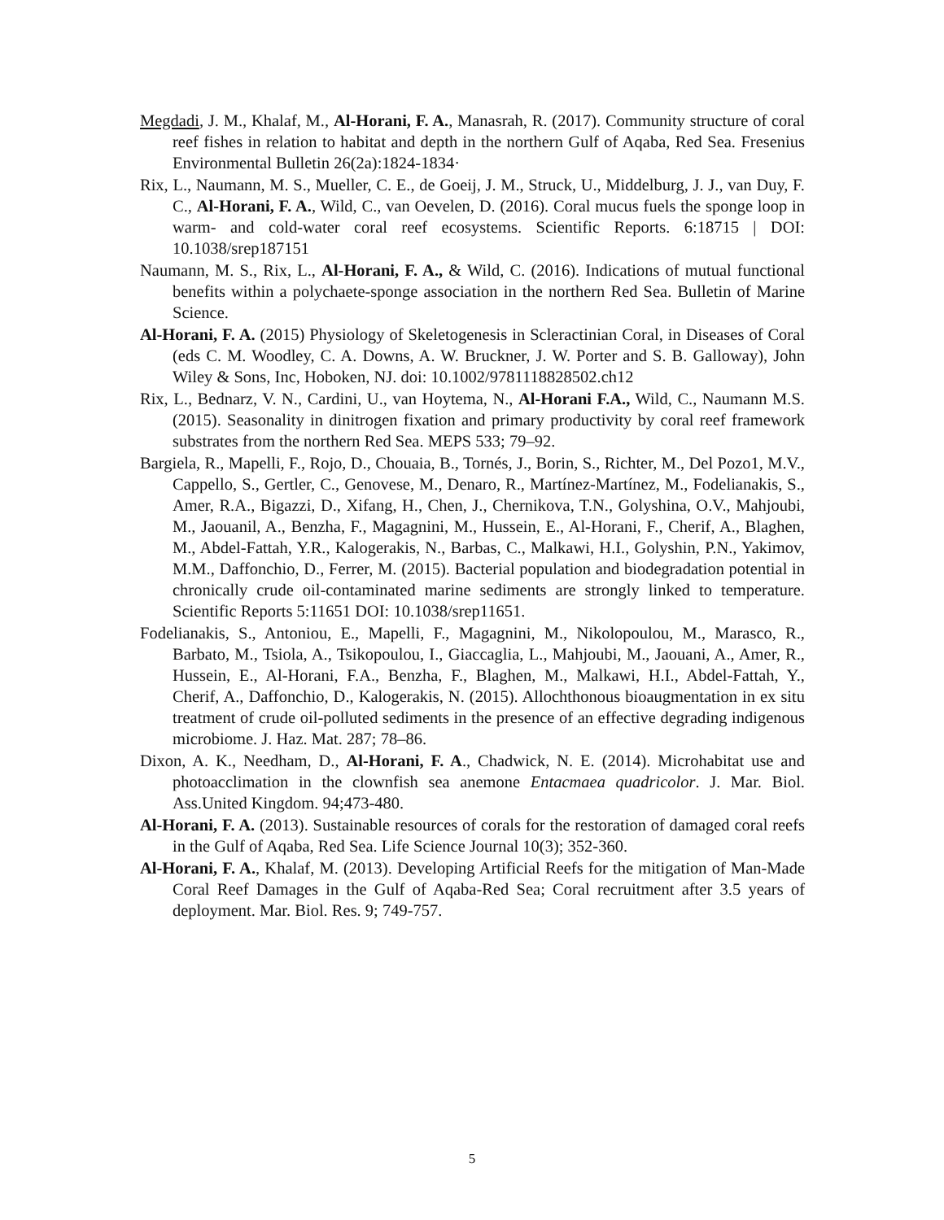Megdadi, J. M., Khalaf, M., Al-Horani, F. A., Manasrah, R. (2017). Community structure of coral reef fishes in relation to habitat and depth in the northern Gulf of Aqaba, Red Sea. Fresenius Environmental Bulletin 26(2a):1824-1834·
Rix, L., Naumann, M. S., Mueller, C. E., de Goeij, J. M., Struck, U., Middelburg, J. J., van Duy, F. C., Al-Horani, F. A., Wild, C., van Oevelen, D. (2016). Coral mucus fuels the sponge loop in warm- and cold-water coral reef ecosystems. Scientific Reports. 6:18715 | DOI: 10.1038/srep187151
Naumann, M. S., Rix, L., Al-Horani, F. A., & Wild, C. (2016). Indications of mutual functional benefits within a polychaete-sponge association in the northern Red Sea. Bulletin of Marine Science.
Al-Horani, F. A. (2015) Physiology of Skeletogenesis in Scleractinian Coral, in Diseases of Coral (eds C. M. Woodley, C. A. Downs, A. W. Bruckner, J. W. Porter and S. B. Galloway), John Wiley & Sons, Inc, Hoboken, NJ. doi: 10.1002/9781118828502.ch12
Rix, L., Bednarz, V. N., Cardini, U., van Hoytema, N., Al-Horani F.A., Wild, C., Naumann M.S. (2015). Seasonality in dinitrogen fixation and primary productivity by coral reef framework substrates from the northern Red Sea. MEPS 533; 79–92.
Bargiela, R., Mapelli, F., Rojo, D., Chouaia, B., Tornés, J., Borin, S., Richter, M., Del Pozo1, M.V., Cappello, S., Gertler, C., Genovese, M., Denaro, R., Martínez-Martínez, M., Fodelianakis, S., Amer, R.A., Bigazzi, D., Xifang, H., Chen, J., Chernikova, T.N., Golyshina, O.V., Mahjoubi, M., Jaouanil, A., Benzha, F., Magagnini, M., Hussein, E., Al-Horani, F., Cherif, A., Blaghen, M., Abdel-Fattah, Y.R., Kalogerakis, N., Barbas, C., Malkawi, H.I., Golyshin, P.N., Yakimov, M.M., Daffonchio, D., Ferrer, M. (2015). Bacterial population and biodegradation potential in chronically crude oil-contaminated marine sediments are strongly linked to temperature. Scientific Reports 5:11651 DOI: 10.1038/srep11651.
Fodelianakis, S., Antoniou, E., Mapelli, F., Magagnini, M., Nikolopoulou, M., Marasco, R., Barbato, M., Tsiola, A., Tsikopoulou, I., Giaccaglia, L., Mahjoubi, M., Jaouani, A., Amer, R., Hussein, E., Al-Horani, F.A., Benzha, F., Blaghen, M., Malkawi, H.I., Abdel-Fattah, Y., Cherif, A., Daffonchio, D., Kalogerakis, N. (2015). Allochthonous bioaugmentation in ex situ treatment of crude oil-polluted sediments in the presence of an effective degrading indigenous microbiome. J. Haz. Mat. 287; 78–86.
Dixon, A. K., Needham, D., Al-Horani, F. A., Chadwick, N. E. (2014). Microhabitat use and photoacclimation in the clownfish sea anemone Entacmaea quadricolor. J. Mar. Biol. Ass.United Kingdom. 94;473-480.
Al-Horani, F. A. (2013). Sustainable resources of corals for the restoration of damaged coral reefs in the Gulf of Aqaba, Red Sea. Life Science Journal 10(3); 352-360.
Al-Horani, F. A., Khalaf, M. (2013). Developing Artificial Reefs for the mitigation of Man-Made Coral Reef Damages in the Gulf of Aqaba-Red Sea; Coral recruitment after 3.5 years of deployment. Mar. Biol. Res. 9; 749-757.
5